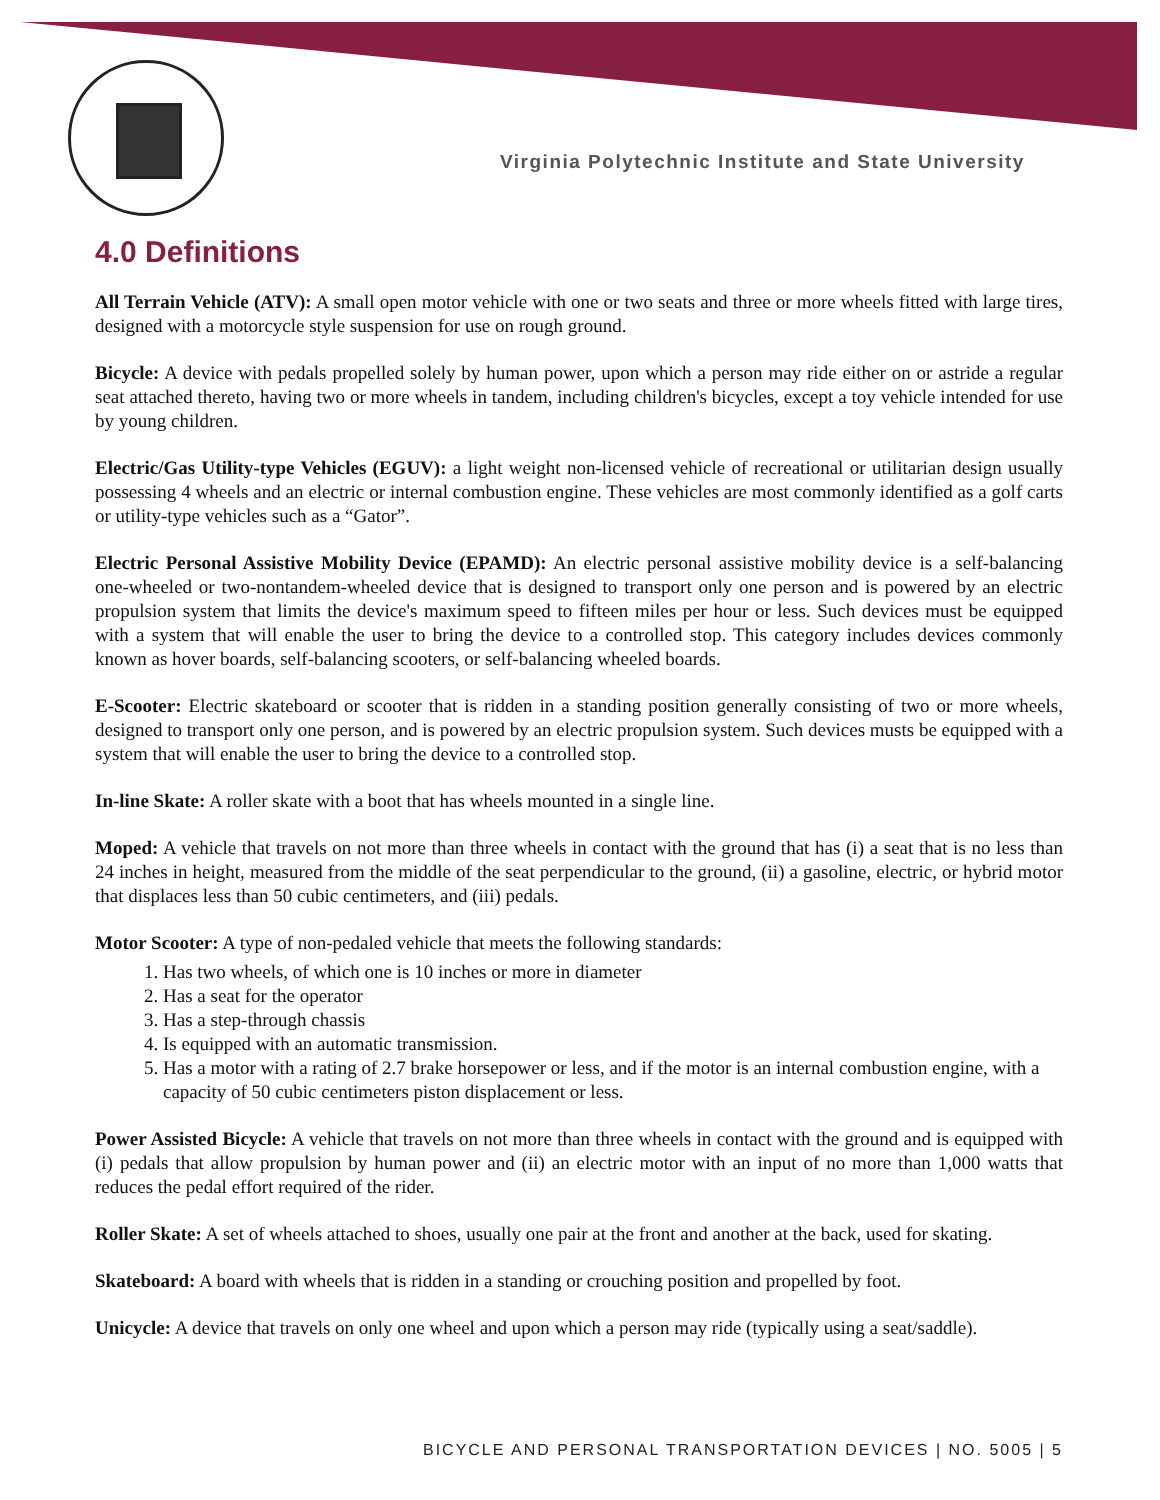Virginia Polytechnic Institute and State University
4.0 Definitions
All Terrain Vehicle (ATV): A small open motor vehicle with one or two seats and three or more wheels fitted with large tires, designed with a motorcycle style suspension for use on rough ground.
Bicycle: A device with pedals propelled solely by human power, upon which a person may ride either on or astride a regular seat attached thereto, having two or more wheels in tandem, including children's bicycles, except a toy vehicle intended for use by young children.
Electric/Gas Utility-type Vehicles (EGUV): a light weight non-licensed vehicle of recreational or utilitarian design usually possessing 4 wheels and an electric or internal combustion engine. These vehicles are most commonly identified as a golf carts or utility-type vehicles such as a “Gator”.
Electric Personal Assistive Mobility Device (EPAMD): An electric personal assistive mobility device is a self-balancing one-wheeled or two-nontandem-wheeled device that is designed to transport only one person and is powered by an electric propulsion system that limits the device's maximum speed to fifteen miles per hour or less. Such devices must be equipped with a system that will enable the user to bring the device to a controlled stop. This category includes devices commonly known as hover boards, self-balancing scooters, or self-balancing wheeled boards.
E-Scooter: Electric skateboard or scooter that is ridden in a standing position generally consisting of two or more wheels, designed to transport only one person, and is powered by an electric propulsion system. Such devices musts be equipped with a system that will enable the user to bring the device to a controlled stop.
In-line Skate: A roller skate with a boot that has wheels mounted in a single line.
Moped: A vehicle that travels on not more than three wheels in contact with the ground that has (i) a seat that is no less than 24 inches in height, measured from the middle of the seat perpendicular to the ground, (ii) a gasoline, electric, or hybrid motor that displaces less than 50 cubic centimeters, and (iii) pedals.
Motor Scooter: A type of non-pedaled vehicle that meets the following standards:
1. Has two wheels, of which one is 10 inches or more in diameter
2. Has a seat for the operator
3. Has a step-through chassis
4. Is equipped with an automatic transmission.
5. Has a motor with a rating of 2.7 brake horsepower or less, and if the motor is an internal combustion engine, with a capacity of 50 cubic centimeters piston displacement or less.
Power Assisted Bicycle: A vehicle that travels on not more than three wheels in contact with the ground and is equipped with (i) pedals that allow propulsion by human power and (ii) an electric motor with an input of no more than 1,000 watts that reduces the pedal effort required of the rider.
Roller Skate: A set of wheels attached to shoes, usually one pair at the front and another at the back, used for skating.
Skateboard: A board with wheels that is ridden in a standing or crouching position and propelled by foot.
Unicycle: A device that travels on only one wheel and upon which a person may ride (typically using a seat/saddle).
BICYCLE AND PERSONAL TRANSPORTATION DEVICES | NO. 5005 | 5